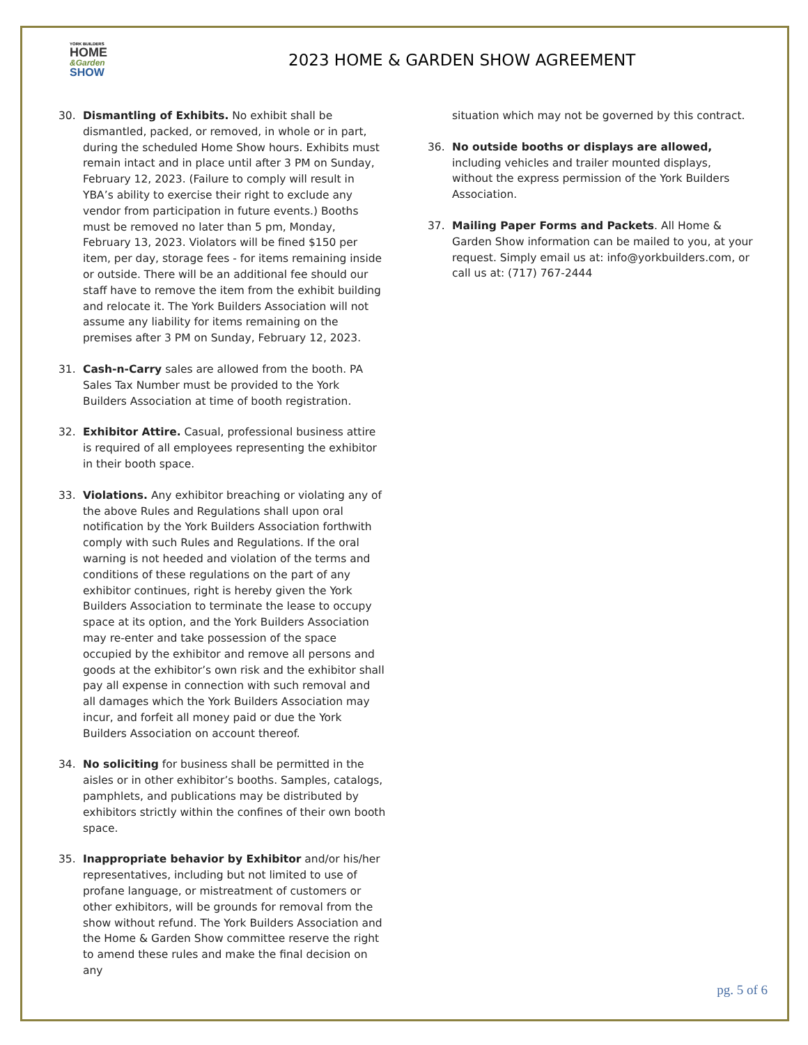YORK BUILDERS
HOME
&Garden
SHOW
2023 HOME & GARDEN SHOW AGREEMENT
30. Dismantling of Exhibits. No exhibit shall be dismantled, packed, or removed, in whole or in part, during the scheduled Home Show hours. Exhibits must remain intact and in place until after 3 PM on Sunday, February 12, 2023. (Failure to comply will result in YBA’s ability to exercise their right to exclude any vendor from participation in future events.) Booths must be removed no later than 5 pm, Monday, February 13, 2023. Violators will be fined $150 per item, per day, storage fees - for items remaining inside or outside. There will be an additional fee should our staff have to remove the item from the exhibit building and relocate it. The York Builders Association will not assume any liability for items remaining on the premises after 3 PM on Sunday, February 12, 2023.
31. Cash-n-Carry sales are allowed from the booth. PA Sales Tax Number must be provided to the York Builders Association at time of booth registration.
32. Exhibitor Attire. Casual, professional business attire is required of all employees representing the exhibitor in their booth space.
33. Violations. Any exhibitor breaching or violating any of the above Rules and Regulations shall upon oral notification by the York Builders Association forthwith comply with such Rules and Regulations. If the oral warning is not heeded and violation of the terms and conditions of these regulations on the part of any exhibitor continues, right is hereby given the York Builders Association to terminate the lease to occupy space at its option, and the York Builders Association may re-enter and take possession of the space occupied by the exhibitor and remove all persons and goods at the exhibitor’s own risk and the exhibitor shall pay all expense in connection with such removal and all damages which the York Builders Association may incur, and forfeit all money paid or due the York Builders Association on account thereof.
34. No soliciting for business shall be permitted in the aisles or in other exhibitor’s booths. Samples, catalogs, pamphlets, and publications may be distributed by exhibitors strictly within the confines of their own booth space.
35. Inappropriate behavior by Exhibitor and/or his/her representatives, including but not limited to use of profane language, or mistreatment of customers or other exhibitors, will be grounds for removal from the show without refund. The York Builders Association and the Home & Garden Show committee reserve the right to amend these rules and make the final decision on any
situation which may not be governed by this contract.
36. No outside booths or displays are allowed, including vehicles and trailer mounted displays, without the express permission of the York Builders Association.
37. Mailing Paper Forms and Packets. All Home & Garden Show information can be mailed to you, at your request. Simply email us at: info@yorkbuilders.com, or call us at: (717) 767-2444
pg. 5 of 6